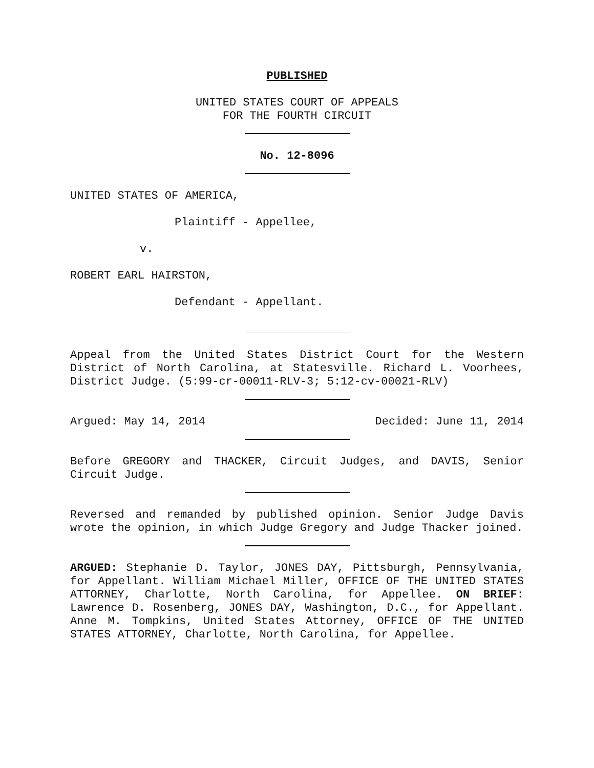PUBLISHED
UNITED STATES COURT OF APPEALS
FOR THE FOURTH CIRCUIT
No. 12-8096
UNITED STATES OF AMERICA,
Plaintiff - Appellee,
v.
ROBERT EARL HAIRSTON,
Defendant - Appellant.
Appeal from the United States District Court for the Western District of North Carolina, at Statesville. Richard L. Voorhees, District Judge. (5:99-cr-00011-RLV-3; 5:12-cv-00021-RLV)
Argued: May 14, 2014 Decided: June 11, 2014
Before GREGORY and THACKER, Circuit Judges, and DAVIS, Senior Circuit Judge.
Reversed and remanded by published opinion. Senior Judge Davis wrote the opinion, in which Judge Gregory and Judge Thacker joined.
ARGUED: Stephanie D. Taylor, JONES DAY, Pittsburgh, Pennsylvania, for Appellant. William Michael Miller, OFFICE OF THE UNITED STATES ATTORNEY, Charlotte, North Carolina, for Appellee. ON BRIEF: Lawrence D. Rosenberg, JONES DAY, Washington, D.C., for Appellant. Anne M. Tompkins, United States Attorney, OFFICE OF THE UNITED STATES ATTORNEY, Charlotte, North Carolina, for Appellee.